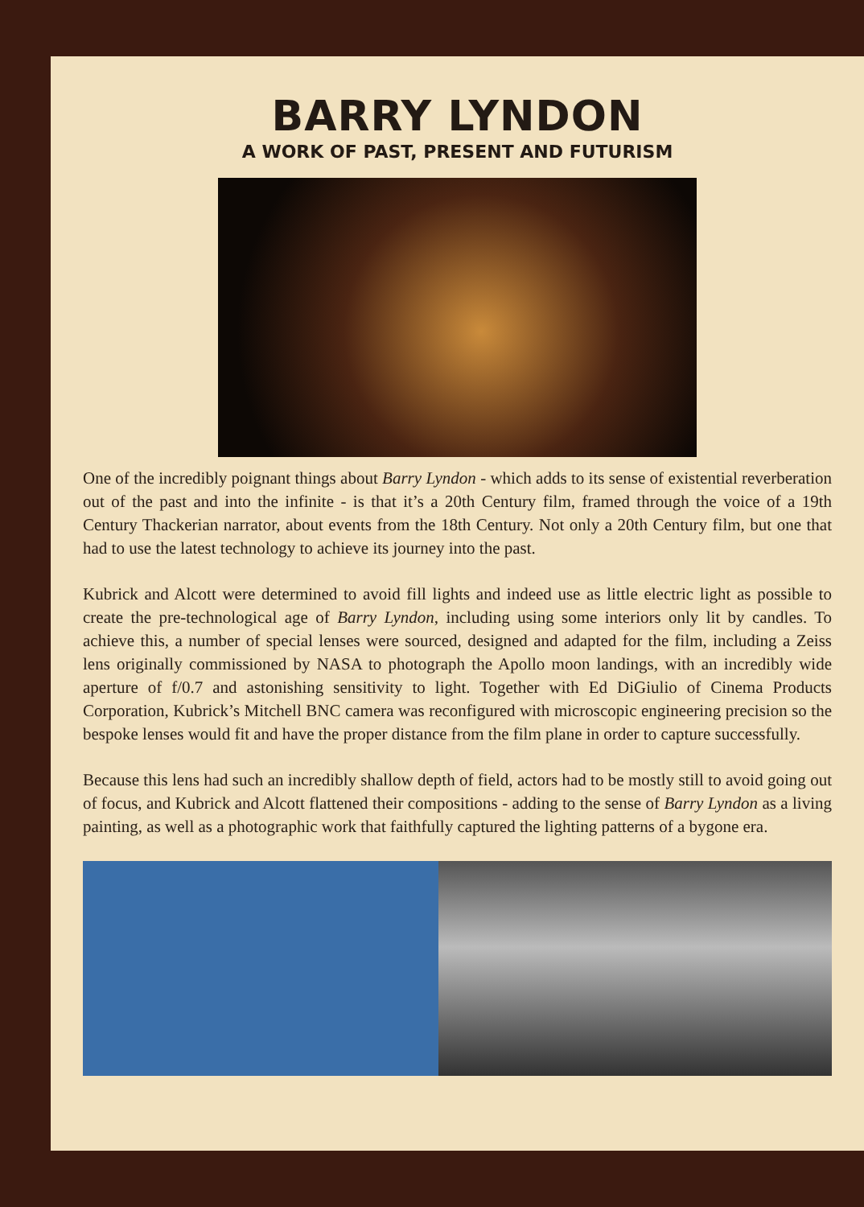BARRY LYNDON
A WORK OF PAST, PRESENT AND FUTURISM
One of the incredibly poignant things about Barry Lyndon - which adds to its sense of existential reverberation out of the past and into the infinite - is that it’s a 20th Century film, framed through the voice of a 19th Century Thackerian narrator, about events from the 18th Century. Not only a 20th Century film, but one that had to use the latest technology to achieve its journey into the past.
Kubrick and Alcott were determined to avoid fill lights and indeed use as little electric light as possible to create the pre-technological age of Barry Lyndon, including using some interiors only lit by candles. To achieve this, a number of special lenses were sourced, designed and adapted for the film, including a Zeiss lens originally commissioned by NASA to photograph the Apollo moon landings, with an incredibly wide aperture of f/0.7 and astonishing sensitivity to light. Together with Ed DiGiulio of Cinema Products Corporation, Kubrick’s Mitchell BNC camera was reconfigured with microscopic engineering precision so the bespoke lenses would fit and have the proper distance from the film plane in order to capture successfully.
Because this lens had such an incredibly shallow depth of field, actors had to be mostly still to avoid going out of focus, and Kubrick and Alcott flattened their compositions - adding to the sense of Barry Lyndon as a living painting, as well as a photographic work that faithfully captured the lighting patterns of a bygone era.